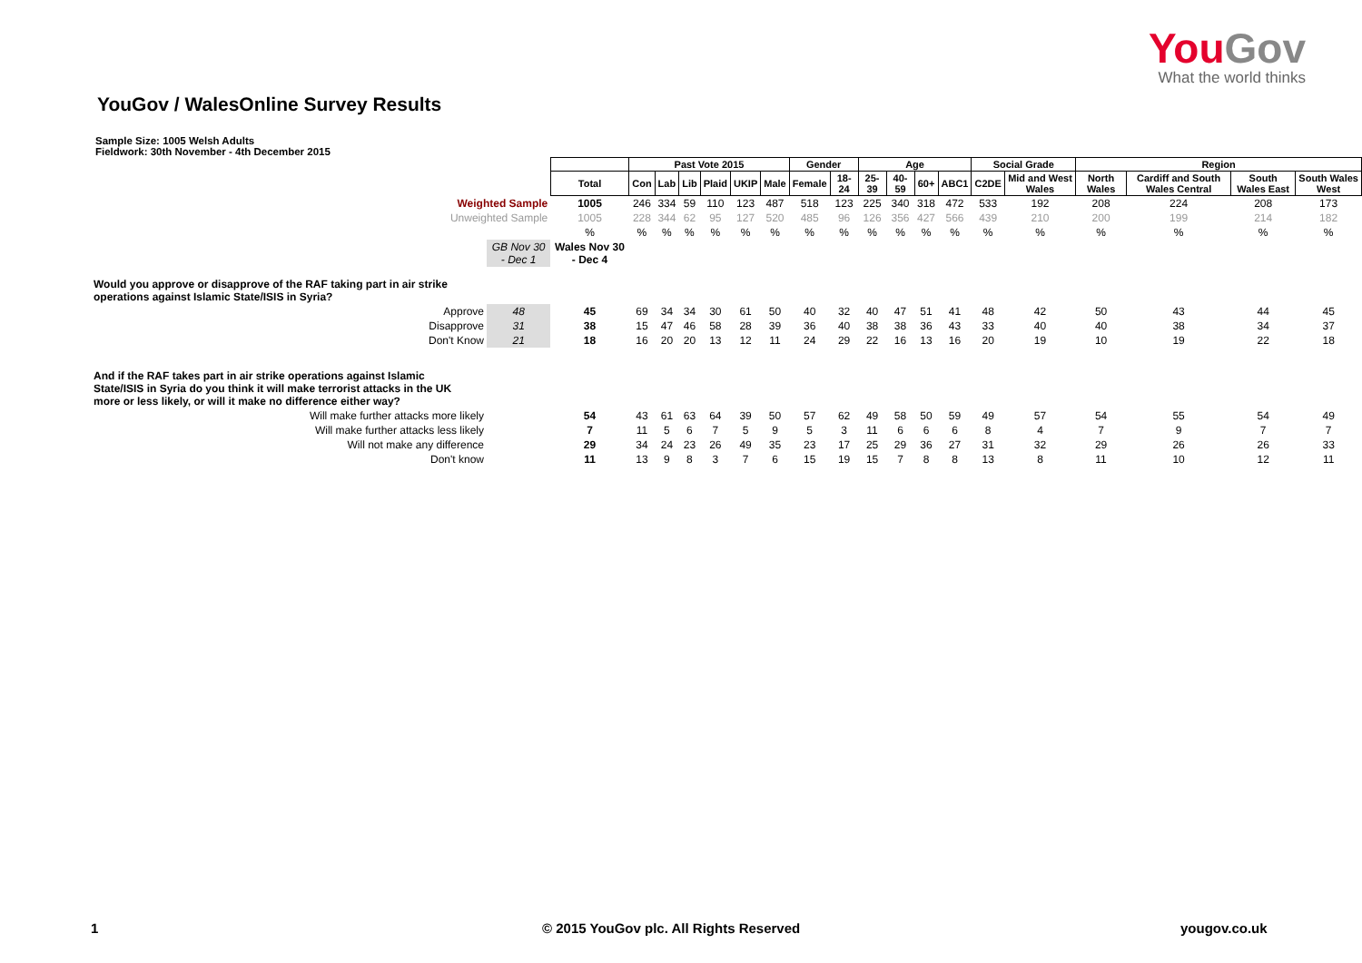YouGov
What the world thinks
YouGov / WalesOnline Survey Results
Sample Size: 1005 Welsh Adults
Fieldwork: 30th November - 4th December 2015
| | | | Past Vote 2015 | | | | | | Gender | | Age | | | | Social Grade | | Region | | | |
| | | Total | Con | Lab | Lib | Plaid | UKIP | Male | Female | 18-24 | 25-39 | 40-59 | 60+ | ABC1 | C2DE | Mid and West Wales | North Wales | Cardiff and South Wales Central | South Wales East | South Wales West |
| Weighted Sample | | 1005 | 246 | 334 | 59 | 110 | 123 | 487 | 518 | 123 | 225 | 340 | 318 | 472 | 533 | 192 | 208 | 224 | 208 | 173 |
| Unweighted Sample | | 1005 | 228 | 344 | 62 | 95 | 127 | 520 | 485 | 96 | 126 | 356 | 427 | 566 | 439 | 210 | 200 | 199 | 214 | 182 |
| | | % | % | % | % | % | % | % | % | % | % | % | % | % | % | % | % | % | % | % |
| | GB Nov 30 - Dec 1 | Wales Nov 30 - Dec 4 | | | | | | | | | | | | | | | | | | |
| Would you approve or disapprove of the RAF taking part in air strike operations against Islamic State/ISIS in Syria? | | | | | | | | | | | | | | | | | | | | |
| Approve | 48 | 45 | 69 | 34 | 34 | 30 | 61 | 50 | 40 | 32 | 40 | 47 | 51 | 41 | 48 | 42 | 50 | 43 | 44 | 45 |
| Disapprove | 31 | 38 | 15 | 47 | 46 | 58 | 28 | 39 | 36 | 40 | 38 | 38 | 36 | 43 | 33 | 40 | 40 | 38 | 34 | 37 |
| Don't Know | 21 | 18 | 16 | 20 | 20 | 13 | 12 | 11 | 24 | 29 | 22 | 16 | 13 | 16 | 20 | 19 | 10 | 19 | 22 | 18 |
| And if the RAF takes part in air strike operations against Islamic State/ISIS in Syria do you think it will make terrorist attacks in the UK more or less likely, or will it make no difference either way? | | | | | | | | | | | | | | | | | | | | |
| Will make further attacks more likely | | 54 | 43 | 61 | 63 | 64 | 39 | 50 | 57 | 62 | 49 | 58 | 50 | 59 | 49 | 57 | 54 | 55 | 54 | 49 |
| Will make further attacks less likely | | 7 | 11 | 5 | 6 | 7 | 5 | 9 | 5 | 3 | 11 | 6 | 6 | 6 | 8 | 4 | 7 | 9 | 7 | 7 |
| Will not make any difference | | 29 | 34 | 24 | 23 | 26 | 49 | 35 | 23 | 17 | 25 | 29 | 36 | 27 | 31 | 32 | 29 | 26 | 26 | 33 |
| Don't know | | 11 | 13 | 9 | 8 | 3 | 7 | 6 | 15 | 19 | 15 | 7 | 8 | 8 | 13 | 8 | 11 | 10 | 12 | 11 |
1 © 2015 YouGov plc. All Rights Reserved yougov.co.uk